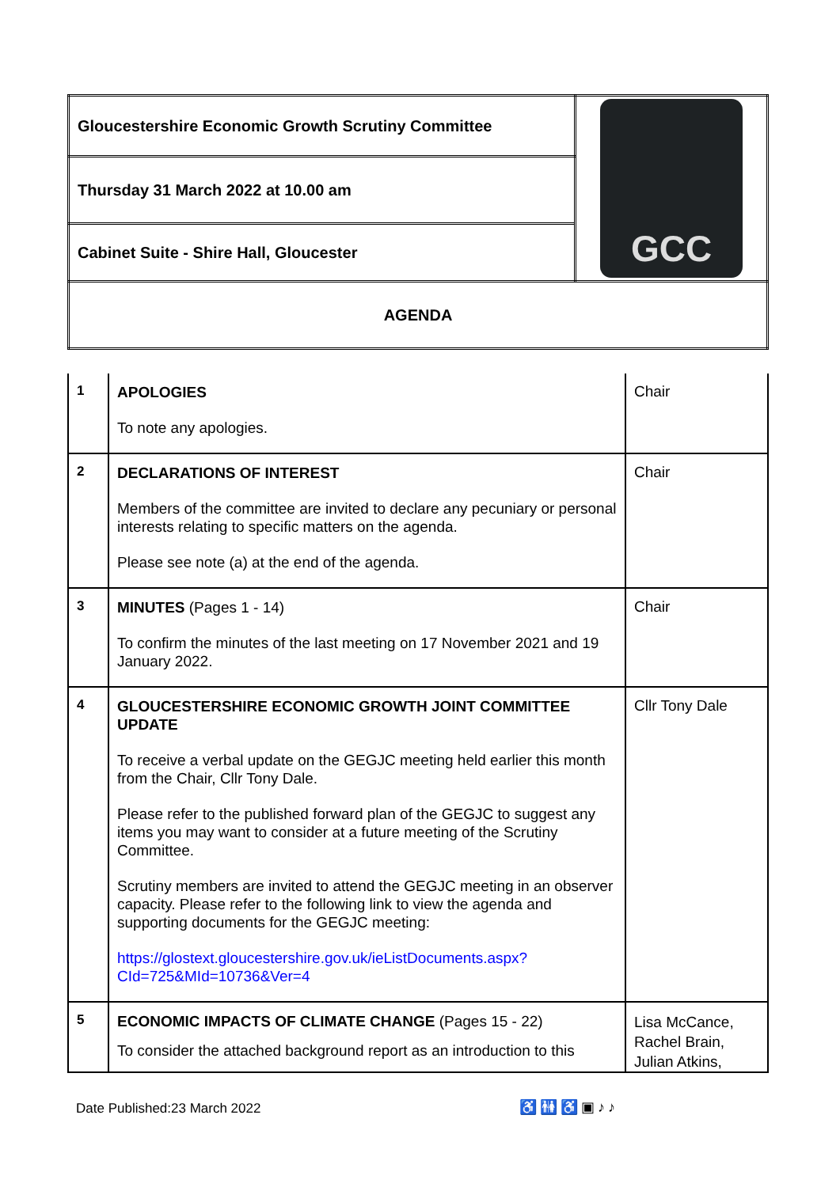| Gloucestershire Economic Growth Scrutiny Committee | GCC |
| Thursday 31 March 2022 at 10.00 am | |
| Cabinet Suite - Shire Hall, Gloucester | |
| AGENDA | |
| 1 | APOLOGIES To note any apologies. | Chair |
| 2 | DECLARATIONS OF INTEREST Members of the committee are invited to declare any pecuniary or personal interests relating to specific matters on the agenda. Please see note (a) at the end of the agenda. | Chair |
| 3 | MINUTES (Pages 1 - 14) To confirm the minutes of the last meeting on 17 November 2021 and 19 January 2022. | Chair |
| 4 | GLOUCESTERSHIRE ECONOMIC GROWTH JOINT COMMITTEE UPDATE To receive a verbal update on the GEGJC meeting held earlier this month from the Chair, Cllr Tony Dale. Please refer to the published forward plan of the GEGJC to suggest any items you may want to consider at a future meeting of the Scrutiny Committee. Scrutiny members are invited to attend the GEGJC meeting in an observer capacity. Please refer to the following link to view the agenda and supporting documents for the GEGJC meeting: https://glostext.gloucestershire.gov.uk/ieListDocuments.aspx?CId=725&MId=10736&Ver=4 | Cllr Tony Dale |
| 5 | ECONOMIC IMPACTS OF CLIMATE CHANGE (Pages 15 - 22) To consider the attached background report as an introduction to this | Lisa McCance, Rachel Brain, Julian Atkins, |
Date Published:23 March 2022 ♿🚻♿▣♪♪